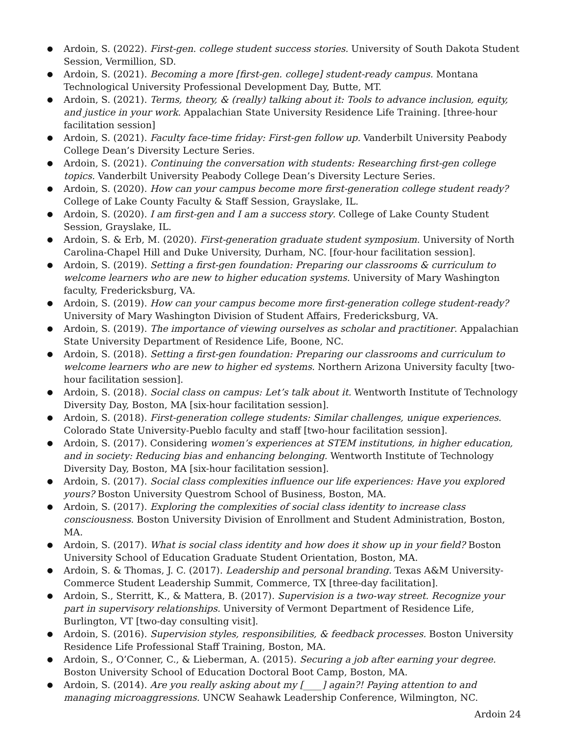● Ardoin, S. (2022). First-gen. college student success stories. University of South Dakota Student Session, Vermillion, SD.
● Ardoin, S. (2021). Becoming a more [first-gen. college] student-ready campus. Montana Technological University Professional Development Day, Butte, MT.
● Ardoin, S. (2021). Terms, theory, & (really) talking about it: Tools to advance inclusion, equity, and justice in your work. Appalachian State University Residence Life Training. [three-hour facilitation session]
● Ardoin, S. (2021). Faculty face-time friday: First-gen follow up. Vanderbilt University Peabody College Dean’s Diversity Lecture Series.
● Ardoin, S. (2021). Continuing the conversation with students: Researching first-gen college topics. Vanderbilt University Peabody College Dean’s Diversity Lecture Series.
● Ardoin, S. (2020). How can your campus become more first-generation college student ready? College of Lake County Faculty & Staff Session, Grayslake, IL.
● Ardoin, S. (2020). I am first-gen and I am a success story. College of Lake County Student Session, Grayslake, IL.
● Ardoin, S. & Erb, M. (2020). First-generation graduate student symposium. University of North Carolina-Chapel Hill and Duke University, Durham, NC. [four-hour facilitation session].
● Ardoin, S. (2019). Setting a first-gen foundation: Preparing our classrooms & curriculum to welcome learners who are new to higher education systems. University of Mary Washington faculty, Fredericksburg, VA.
● Ardoin, S. (2019). How can your campus become more first-generation college student-ready? University of Mary Washington Division of Student Affairs, Fredericksburg, VA.
● Ardoin, S. (2019). The importance of viewing ourselves as scholar and practitioner. Appalachian State University Department of Residence Life, Boone, NC.
● Ardoin, S. (2018). Setting a first-gen foundation: Preparing our classrooms and curriculum to welcome learners who are new to higher ed systems. Northern Arizona University faculty [two-hour facilitation session].
● Ardoin, S. (2018). Social class on campus: Let’s talk about it. Wentworth Institute of Technology Diversity Day, Boston, MA [six-hour facilitation session].
● Ardoin, S. (2018). First-generation college students: Similar challenges, unique experiences. Colorado State University-Pueblo faculty and staff [two-hour facilitation session].
● Ardoin, S. (2017). Considering women’s experiences at STEM institutions, in higher education, and in society: Reducing bias and enhancing belonging. Wentworth Institute of Technology Diversity Day, Boston, MA [six-hour facilitation session].
● Ardoin, S. (2017). Social class complexities influence our life experiences: Have you explored yours? Boston University Questrom School of Business, Boston, MA.
● Ardoin, S. (2017). Exploring the complexities of social class identity to increase class consciousness. Boston University Division of Enrollment and Student Administration, Boston, MA.
● Ardoin, S. (2017). What is social class identity and how does it show up in your field? Boston University School of Education Graduate Student Orientation, Boston, MA.
● Ardoin, S. & Thomas, J. C. (2017). Leadership and personal branding. Texas A&M University-Commerce Student Leadership Summit, Commerce, TX [three-day facilitation].
● Ardoin, S., Sterritt, K., & Mattera, B. (2017). Supervision is a two-way street. Recognize your part in supervisory relationships. University of Vermont Department of Residence Life, Burlington, VT [two-day consulting visit].
● Ardoin, S. (2016). Supervision styles, responsibilities, & feedback processes. Boston University Residence Life Professional Staff Training, Boston, MA.
● Ardoin, S., O’Conner, C., & Lieberman, A. (2015). Securing a job after earning your degree. Boston University School of Education Doctoral Boot Camp, Boston, MA.
● Ardoin, S. (2014). Are you really asking about my [____] again?! Paying attention to and managing microaggressions. UNCW Seahawk Leadership Conference, Wilmington, NC.
Ardoin 24